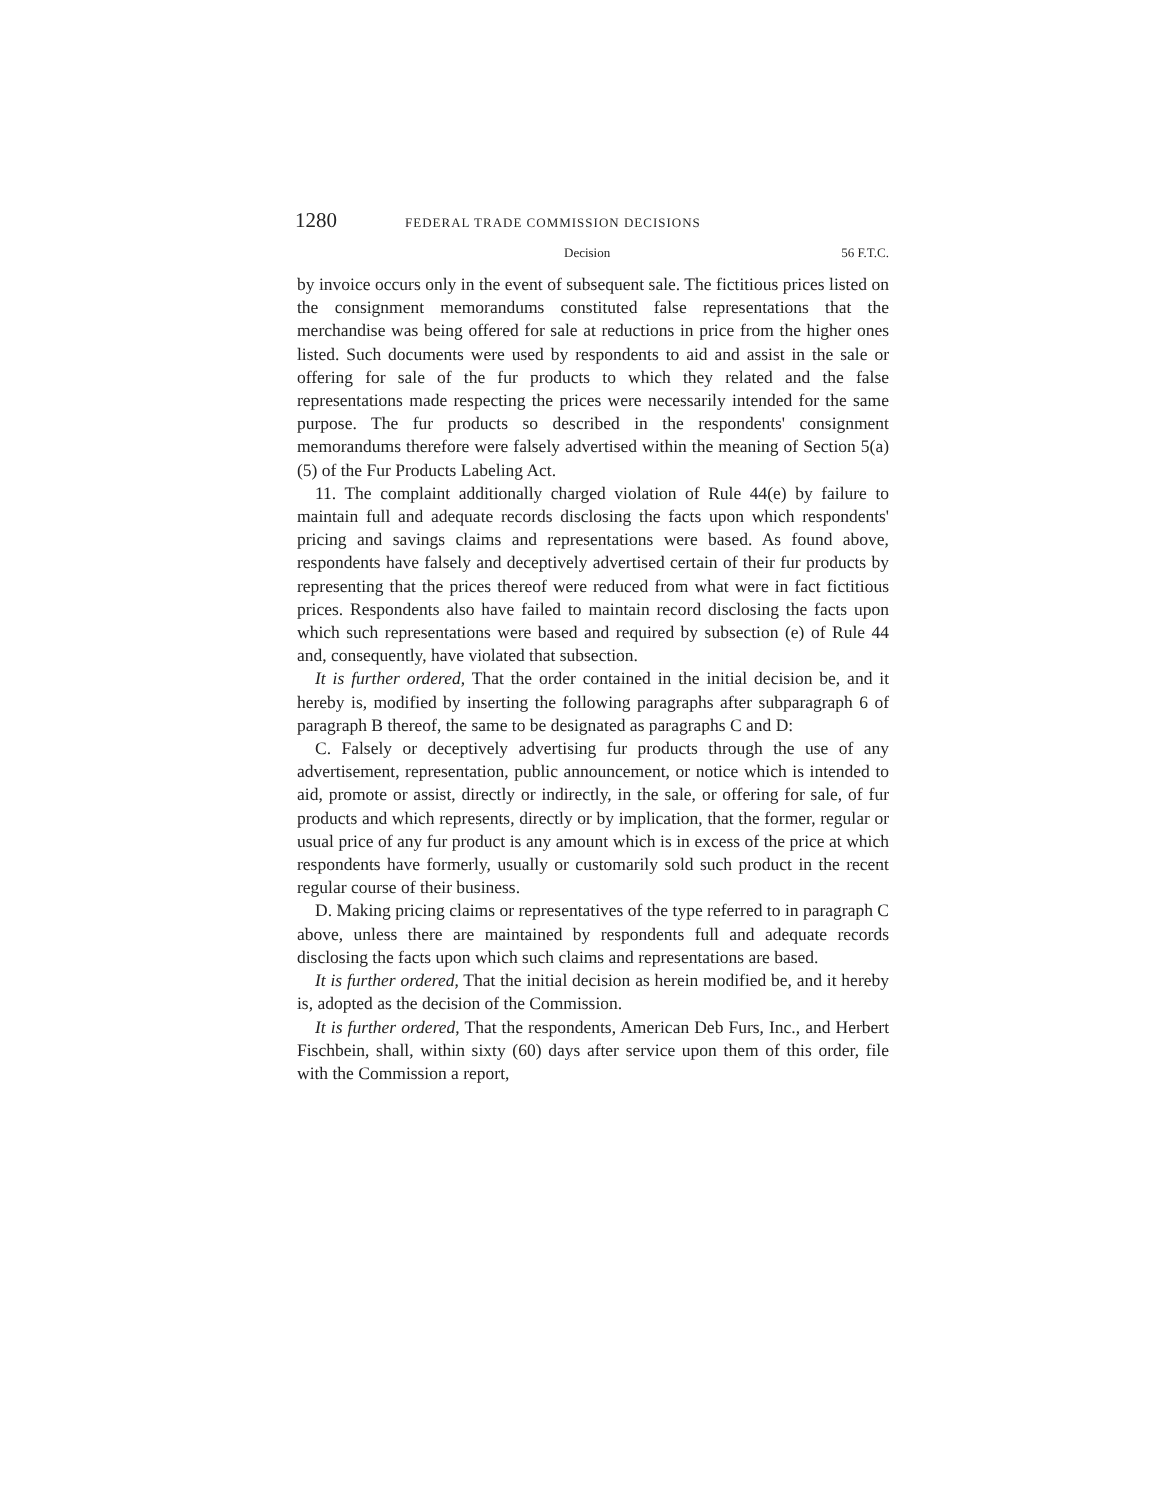1280 FEDERAL TRADE COMMISSION DECISIONS
Decision 56 F.T.C.
by invoice occurs only in the event of subsequent sale. The fictitious prices listed on the consignment memorandums constituted false representations that the merchandise was being offered for sale at reductions in price from the higher ones listed. Such documents were used by respondents to aid and assist in the sale or offering for sale of the fur products to which they related and the false representations made respecting the prices were necessarily intended for the same purpose. The fur products so described in the respondents' consignment memorandums therefore were falsely advertised within the meaning of Section 5(a)(5) of the Fur Products Labeling Act.
11. The complaint additionally charged violation of Rule 44(e) by failure to maintain full and adequate records disclosing the facts upon which respondents' pricing and savings claims and representations were based. As found above, respondents have falsely and deceptively advertised certain of their fur products by representing that the prices thereof were reduced from what were in fact fictitious prices. Respondents also have failed to maintain record disclosing the facts upon which such representations were based and required by subsection (e) of Rule 44 and, consequently, have violated that subsection.
It is further ordered, That the order contained in the initial decision be, and it hereby is, modified by inserting the following paragraphs after subparagraph 6 of paragraph B thereof, the same to be designated as paragraphs C and D:
C. Falsely or deceptively advertising fur products through the use of any advertisement, representation, public announcement, or notice which is intended to aid, promote or assist, directly or indirectly, in the sale, or offering for sale, of fur products and which represents, directly or by implication, that the former, regular or usual price of any fur product is any amount which is in excess of the price at which respondents have formerly, usually or customarily sold such product in the recent regular course of their business.
D. Making pricing claims or representatives of the type referred to in paragraph C above, unless there are maintained by respondents full and adequate records disclosing the facts upon which such claims and representations are based.
It is further ordered, That the initial decision as herein modified be, and it hereby is, adopted as the decision of the Commission.
It is further ordered, That the respondents, American Deb Furs, Inc., and Herbert Fischbein, shall, within sixty (60) days after service upon them of this order, file with the Commission a report,